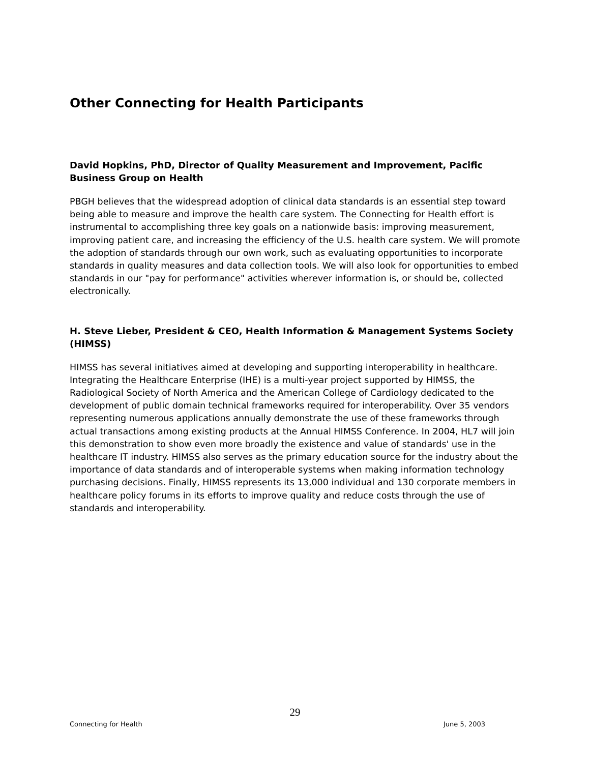Other Connecting for Health Participants
David Hopkins, PhD, Director of Quality Measurement and Improvement, Pacific Business Group on Health
PBGH believes that the widespread adoption of clinical data standards is an essential step toward being able to measure and improve the health care system. The Connecting for Health effort is instrumental to accomplishing three key goals on a nationwide basis: improving measurement, improving patient care, and increasing the efficiency of the U.S. health care system. We will promote the adoption of standards through our own work, such as evaluating opportunities to incorporate standards in quality measures and data collection tools. We will also look for opportunities to embed standards in our "pay for performance" activities wherever information is, or should be, collected electronically.
H. Steve Lieber, President & CEO, Health Information & Management Systems Society (HIMSS)
HIMSS has several initiatives aimed at developing and supporting interoperability in healthcare. Integrating the Healthcare Enterprise (IHE) is a multi-year project supported by HIMSS, the Radiological Society of North America and the American College of Cardiology dedicated to the development of public domain technical frameworks required for interoperability. Over 35 vendors representing numerous applications annually demonstrate the use of these frameworks through actual transactions among existing products at the Annual HIMSS Conference. In 2004, HL7 will join this demonstration to show even more broadly the existence and value of standards' use in the healthcare IT industry. HIMSS also serves as the primary education source for the industry about the importance of data standards and of interoperable systems when making information technology purchasing decisions. Finally, HIMSS represents its 13,000 individual and 130 corporate members in healthcare policy forums in its efforts to improve quality and reduce costs through the use of standards and interoperability.
29
Connecting for Health June 5, 2003